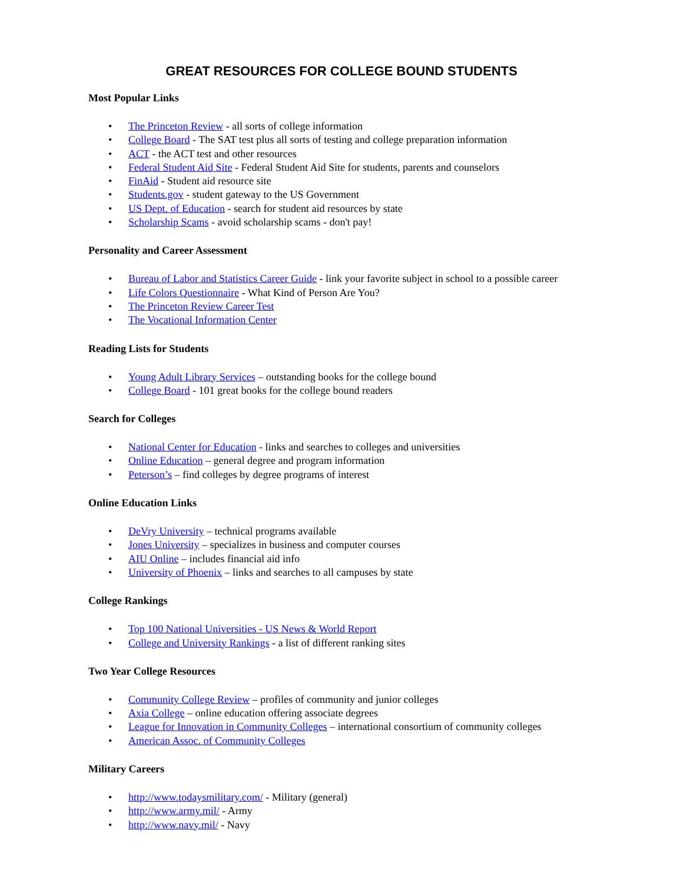GREAT RESOURCES FOR COLLEGE BOUND STUDENTS
Most Popular Links
• The Princeton Review - all sorts of college information
• College Board - The SAT test plus all sorts of testing and college preparation information
• ACT - the ACT test and other resources
• Federal Student Aid Site - Federal Student Aid Site for students, parents and counselors
• FinAid - Student aid resource site
• Students.gov - student gateway to the US Government
• US Dept. of Education - search for student aid resources by state
• Scholarship Scams - avoid scholarship scams - don't pay!
Personality and Career Assessment
• Bureau of Labor and Statistics Career Guide - link your favorite subject in school to a possible career
• Life Colors Questionnaire - What Kind of Person Are You?
• The Princeton Review Career Test
• The Vocational Information Center
Reading Lists for Students
• Young Adult Library Services – outstanding books for the college bound
• College Board - 101 great books for the college bound readers
Search for Colleges
• National Center for Education - links and searches to colleges and universities
• Online Education – general degree and program information
• Peterson’s – find colleges by degree programs of interest
Online Education Links
• DeVry University – technical programs available
• Jones University – specializes in business and computer courses
• AIU Online – includes financial aid info
• University of Phoenix – links and searches to all campuses by state
College Rankings
• Top 100 National Universities - US News & World Report
• College and University Rankings - a list of different ranking sites
Two Year College Resources
• Community College Review – profiles of community and junior colleges
• Axia College – online education offering associate degrees
• League for Innovation in Community Colleges – international consortium of community colleges
• American Assoc. of Community Colleges
Military Careers
• http://www.todaysmilitary.com/ - Military (general)
• http://www.army.mil/ - Army
• http://www.navy.mil/ - Navy